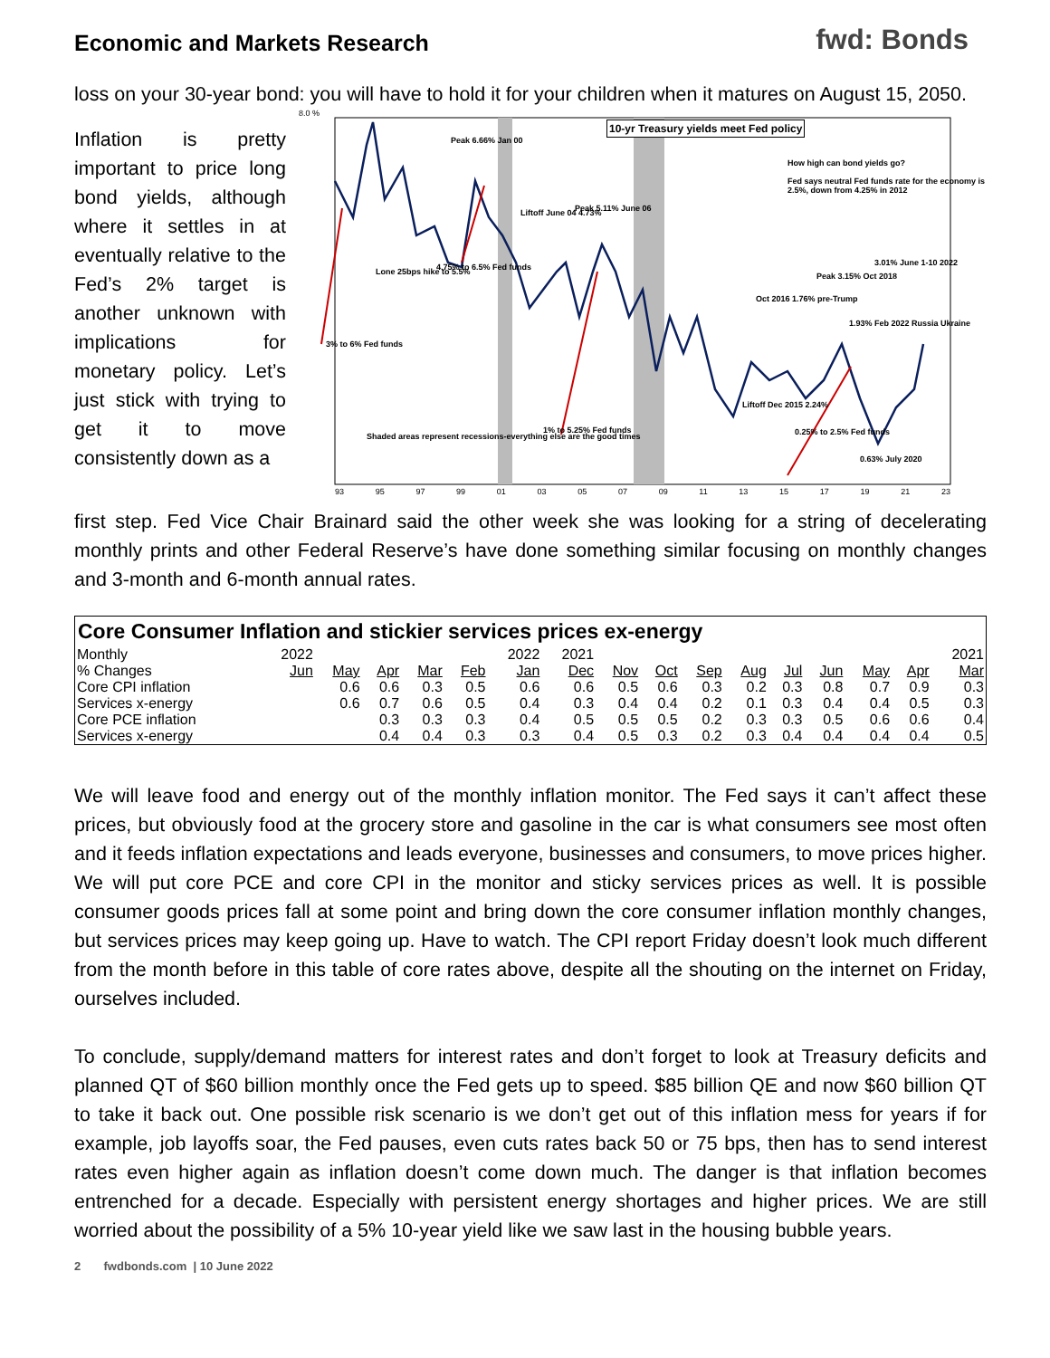Economic and Markets Research
fwd: Bonds
loss on your 30-year bond: you will have to hold it for your children when it matures on August 15, 2050.
Inflation is pretty important to price long bond yields, although where it settles in at eventually relative to the Fed’s 2% target is another unknown with implications for monetary policy. Let’s just stick with trying to get it to move consistently down as a
10-yr Treasury yields meet Fed policy
8.0 %
How high can bond yields go?
Fed says neutral Fed funds rate for the economy is 2.5%, down from 4.25% in 2012
Peak 6.66% Jan 00
Liftoff June 04 4.73% Peak 5.11% June 06
Lone 25bps hike to 5.5% 4.75% to 6.5% Fed funds
3% to 6% Fed funds
Oct 2016 1.76% pre-Trump
Peak 3.15% Oct 2018
3.01% June 1-10 2022
1.93% Feb 2022 Russia Ukraine
Liftoff Dec 2015 2.24%
Shaded areas represent recessions-everything else are the good times
1% to 5.25% Fed funds 0.25% to 2.5% Fed funds
0.63% July 2020
93 95 97 99 01 03 05 07 09 11 13 15 17 19 21 23
first step. Fed Vice Chair Brainard said the other week she was looking for a string of decelerating monthly prints and other Federal Reserve’s have done something similar focusing on monthly changes and 3-month and 6-month annual rates.
| Core Consumer Inflation and stickier services prices ex-energy | | | | | | | | | | | | | | | | |
| --- | --- | --- | --- | --- | --- | --- | --- | --- | --- | --- | --- | --- | --- | --- | --- | --- |
| Monthly | 2022 | | | | | 2022 | 2021 | | | | | | | | | 2021 |
| % Changes | Jun | May | Apr | Mar | Feb | Jan | Dec | Nov | Oct | Sep | Aug | Jul | Jun | May | Apr | Mar |
| Core CPI inflation | | 0.6 | 0.6 | 0.3 | 0.5 | 0.6 | 0.6 | 0.5 | 0.6 | 0.3 | 0.2 | 0.3 | 0.8 | 0.7 | 0.9 | 0.3 |
| Services x-energy | | 0.6 | 0.7 | 0.6 | 0.5 | 0.4 | 0.3 | 0.4 | 0.4 | 0.2 | 0.1 | 0.3 | 0.4 | 0.4 | 0.5 | 0.3 |
| Core PCE inflation | | | 0.3 | 0.3 | 0.3 | 0.4 | 0.5 | 0.5 | 0.5 | 0.2 | 0.3 | 0.3 | 0.5 | 0.6 | 0.6 | 0.4 |
| Services x-energy | | | 0.4 | 0.4 | 0.3 | 0.3 | 0.4 | 0.5 | 0.3 | 0.2 | 0.3 | 0.4 | 0.4 | 0.4 | 0.4 | 0.5 |
We will leave food and energy out of the monthly inflation monitor. The Fed says it can’t affect these prices, but obviously food at the grocery store and gasoline in the car is what consumers see most often and it feeds inflation expectations and leads everyone, businesses and consumers, to move prices higher. We will put core PCE and core CPI in the monitor and sticky services prices as well. It is possible consumer goods prices fall at some point and bring down the core consumer inflation monthly changes, but services prices may keep going up. Have to watch. The CPI report Friday doesn’t look much different from the month before in this table of core rates above, despite all the shouting on the internet on Friday, ourselves included.
To conclude, supply/demand matters for interest rates and don’t forget to look at Treasury deficits and planned QT of $60 billion monthly once the Fed gets up to speed. $85 billion QE and now $60 billion QT to take it back out. One possible risk scenario is we don’t get out of this inflation mess for years if for example, job layoffs soar, the Fed pauses, even cuts rates back 50 or 75 bps, then has to send interest rates even higher again as inflation doesn’t come down much. The danger is that inflation becomes entrenched for a decade. Especially with persistent energy shortages and higher prices. We are still worried about the possibility of a 5% 10-year yield like we saw last in the housing bubble years.
2 fwdbonds.com | 10 June 2022